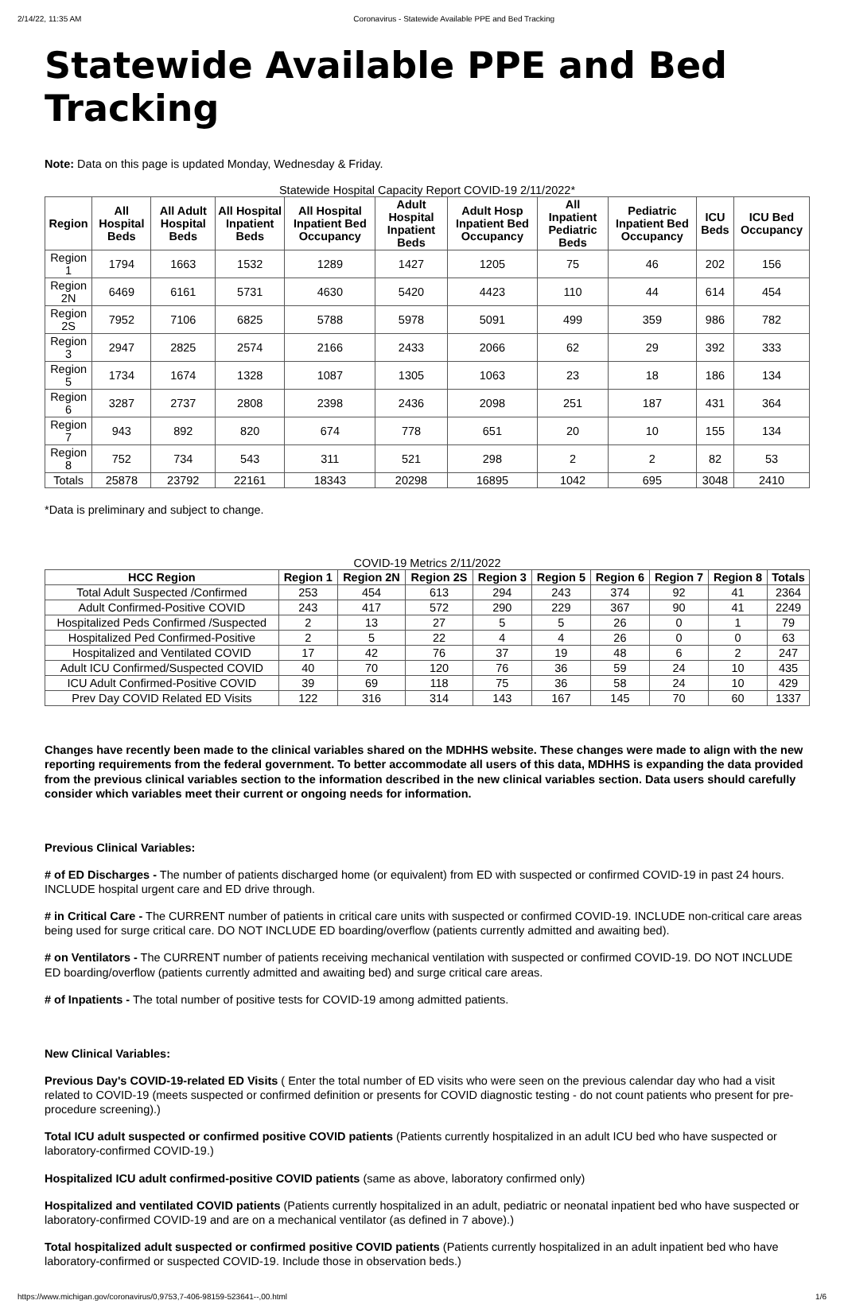2/14/22, 11:35 AM Coronavirus - Statewide Available PPE and Bed Tracking
Statewide Available PPE and Bed Tracking
Note: Data on this page is updated Monday, Wednesday & Friday.
Statewide Hospital Capacity Report COVID-19 2/11/2022*
| Region | All Hospital Beds | All Adult Hospital Beds | All Hospital Inpatient Beds | All Hospital Inpatient Bed Occupancy | Adult Hospital Inpatient Beds | Adult Hosp Inpatient Bed Occupancy | All Inpatient Pediatric Beds | Pediatric Inpatient Bed Occupancy | ICU Beds | ICU Bed Occupancy |
| --- | --- | --- | --- | --- | --- | --- | --- | --- | --- | --- |
| Region 1 | 1794 | 1663 | 1532 | 1289 | 1427 | 1205 | 75 | 46 | 202 | 156 |
| Region 2N | 6469 | 6161 | 5731 | 4630 | 5420 | 4423 | 110 | 44 | 614 | 454 |
| Region 2S | 7952 | 7106 | 6825 | 5788 | 5978 | 5091 | 499 | 359 | 986 | 782 |
| Region 3 | 2947 | 2825 | 2574 | 2166 | 2433 | 2066 | 62 | 29 | 392 | 333 |
| Region 5 | 1734 | 1674 | 1328 | 1087 | 1305 | 1063 | 23 | 18 | 186 | 134 |
| Region 6 | 3287 | 2737 | 2808 | 2398 | 2436 | 2098 | 251 | 187 | 431 | 364 |
| Region 7 | 943 | 892 | 820 | 674 | 778 | 651 | 20 | 10 | 155 | 134 |
| Region 8 | 752 | 734 | 543 | 311 | 521 | 298 | 2 | 2 | 82 | 53 |
| Totals | 25878 | 23792 | 22161 | 18343 | 20298 | 16895 | 1042 | 695 | 3048 | 2410 |
*Data is preliminary and subject to change.
COVID-19 Metrics 2/11/2022
| HCC Region | Region 1 | Region 2N | Region 2S | Region 3 | Region 5 | Region 6 | Region 7 | Region 8 | Totals |
| --- | --- | --- | --- | --- | --- | --- | --- | --- | --- |
| Total Adult Suspected /Confirmed | 253 | 454 | 613 | 294 | 243 | 374 | 92 | 41 | 2364 |
| Adult Confirmed-Positive COVID | 243 | 417 | 572 | 290 | 229 | 367 | 90 | 41 | 2249 |
| Hospitalized Peds Confirmed /Suspected | 2 | 13 | 27 | 5 | 5 | 26 | 0 | 1 | 79 |
| Hospitalized Ped Confirmed-Positive | 2 | 5 | 22 | 4 | 4 | 26 | 0 | 0 | 63 |
| Hospitalized and Ventilated COVID | 17 | 42 | 76 | 37 | 19 | 48 | 6 | 2 | 247 |
| Adult ICU Confirmed/Suspected COVID | 40 | 70 | 120 | 76 | 36 | 59 | 24 | 10 | 435 |
| ICU Adult Confirmed-Positive COVID | 39 | 69 | 118 | 75 | 36 | 58 | 24 | 10 | 429 |
| Prev Day COVID Related ED Visits | 122 | 316 | 314 | 143 | 167 | 145 | 70 | 60 | 1337 |
Changes have recently been made to the clinical variables shared on the MDHHS website. These changes were made to align with the new reporting requirements from the federal government. To better accommodate all users of this data, MDHHS is expanding the data provided from the previous clinical variables section to the information described in the new clinical variables section. Data users should carefully consider which variables meet their current or ongoing needs for information.
Previous Clinical Variables:
# of ED Discharges - The number of patients discharged home (or equivalent) from ED with suspected or confirmed COVID-19 in past 24 hours. INCLUDE hospital urgent care and ED drive through.
# in Critical Care - The CURRENT number of patients in critical care units with suspected or confirmed COVID-19. INCLUDE non-critical care areas being used for surge critical care. DO NOT INCLUDE ED boarding/overflow (patients currently admitted and awaiting bed).
# on Ventilators - The CURRENT number of patients receiving mechanical ventilation with suspected or confirmed COVID-19. DO NOT INCLUDE ED boarding/overflow (patients currently admitted and awaiting bed) and surge critical care areas.
# of Inpatients - The total number of positive tests for COVID-19 among admitted patients.
New Clinical Variables:
Previous Day's COVID-19-related ED Visits ( Enter the total number of ED visits who were seen on the previous calendar day who had a visit related to COVID-19 (meets suspected or confirmed definition or presents for COVID diagnostic testing - do not count patients who present for pre-procedure screening).)
Total ICU adult suspected or confirmed positive COVID patients (Patients currently hospitalized in an adult ICU bed who have suspected or laboratory-confirmed COVID-19.)
Hospitalized ICU adult confirmed-positive COVID patients (same as above, laboratory confirmed only)
Hospitalized and ventilated COVID patients (Patients currently hospitalized in an adult, pediatric or neonatal inpatient bed who have suspected or laboratory-confirmed COVID-19 and are on a mechanical ventilator (as defined in 7 above).)
Total hospitalized adult suspected or confirmed positive COVID patients (Patients currently hospitalized in an adult inpatient bed who have laboratory-confirmed or suspected COVID-19. Include those in observation beds.)
https://www.michigan.gov/coronavirus/0,9753,7-406-98159-523641--,00.html 1/6